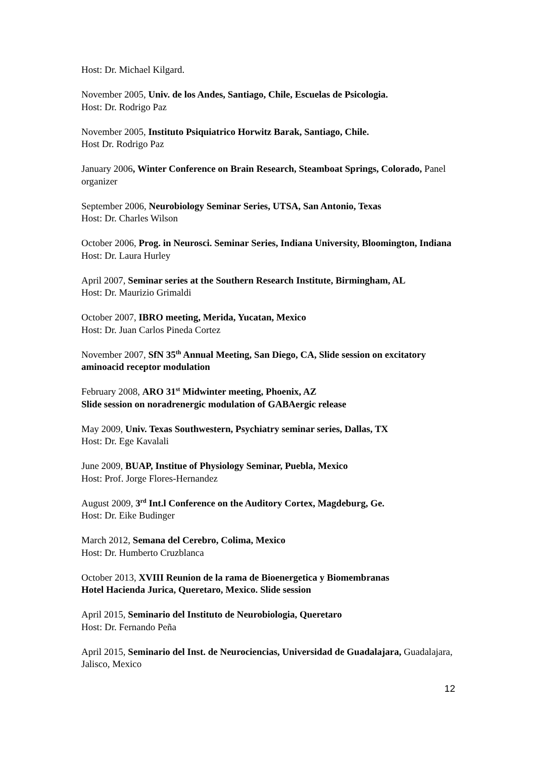Host: Dr. Michael Kilgard.
November 2005, Univ. de los Andes, Santiago, Chile, Escuelas de Psicologia.
Host: Dr. Rodrigo Paz
November 2005, Instituto Psiquiatrico Horwitz Barak, Santiago, Chile.
Host Dr. Rodrigo Paz
January 2006, Winter Conference on Brain Research, Steamboat Springs, Colorado, Panel organizer
September 2006, Neurobiology Seminar Series, UTSA, San Antonio, Texas
Host: Dr. Charles Wilson
October 2006, Prog. in Neurosci. Seminar Series, Indiana University, Bloomington, Indiana
Host: Dr. Laura Hurley
April 2007, Seminar series at the Southern Research Institute, Birmingham, AL
Host: Dr. Maurizio Grimaldi
October 2007, IBRO meeting, Merida, Yucatan, Mexico
Host: Dr. Juan Carlos Pineda Cortez
November 2007, SfN 35<sup>th</sup> Annual Meeting, San Diego, CA, Slide session on excitatory aminoacid receptor modulation
February 2008, ARO 31<sup>st</sup> Midwinter meeting, Phoenix, AZ
Slide session on noradrenergic modulation of GABAergic release
May 2009, Univ. Texas Southwestern, Psychiatry seminar series, Dallas, TX
Host: Dr. Ege Kavalali
June 2009, BUAP, Institue of Physiology Seminar, Puebla, Mexico
Host: Prof. Jorge Flores-Hernandez
August 2009, 3<sup>rd</sup> Int.l Conference on the Auditory Cortex, Magdeburg, Ge.
Host: Dr. Eike Budinger
March 2012, Semana del Cerebro, Colima, Mexico
Host: Dr. Humberto Cruzblanca
October 2013, XVIII Reunion de la rama de Bioenergetica y Biomembranas
Hotel Hacienda Jurica, Queretaro, Mexico. Slide session
April 2015, Seminario del Instituto de Neurobiologia, Queretaro
Host: Dr. Fernando Peña
April 2015, Seminario del Inst. de Neurociencias, Universidad de Guadalajara, Guadalajara, Jalisco, Mexico
12